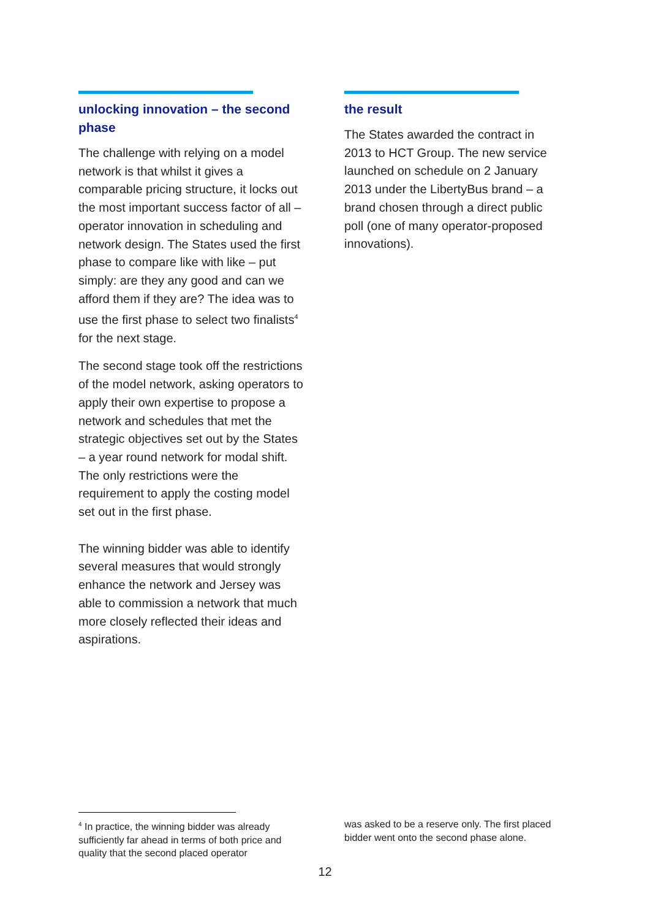unlocking innovation – the second phase
The challenge with relying on a model network is that whilst it gives a comparable pricing structure, it locks out the most important success factor of all – operator innovation in scheduling and network design. The States used the first phase to compare like with like – put simply: are they any good and can we afford them if they are? The idea was to use the first phase to select two finalists<sup>4</sup> for the next stage.
The second stage took off the restrictions of the model network, asking operators to apply their own expertise to propose a network and schedules that met the strategic objectives set out by the States – a year round network for modal shift. The only restrictions were the requirement to apply the costing model set out in the first phase.
The winning bidder was able to identify several measures that would strongly enhance the network and Jersey was able to commission a network that much more closely reflected their ideas and aspirations.
the result
The States awarded the contract in 2013 to HCT Group. The new service launched on schedule on 2 January 2013 under the LibertyBus brand – a brand chosen through a direct public poll (one of many operator-proposed innovations).
<sup>4</sup> In practice, the winning bidder was already sufficiently far ahead in terms of both price and quality that the second placed operator
was asked to be a reserve only. The first placed bidder went onto the second phase alone.
12